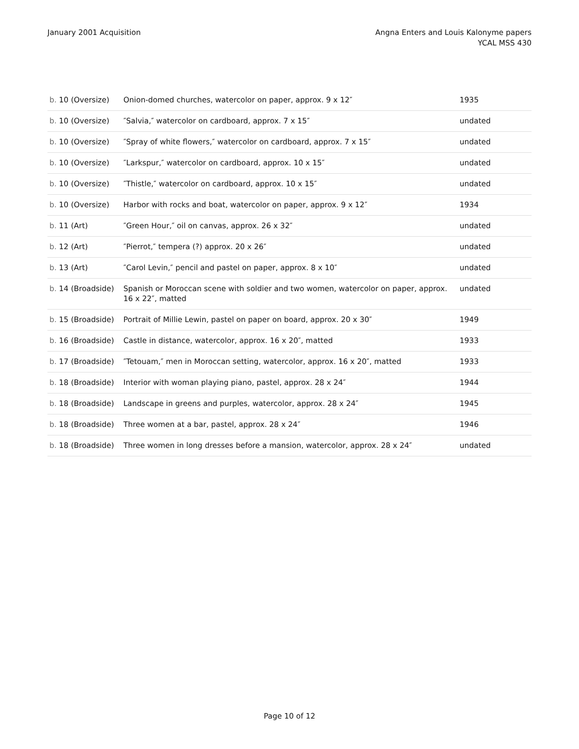January 2001 Acquisition Angna Enters and Louis Kalonyme papers
YCAL MSS 430
| b. 10 (Oversize) | Onion-domed churches, watercolor on paper, approx. 9 x 12″ | 1935 |
| b. 10 (Oversize) | ″Salvia,″ watercolor on cardboard, approx. 7 x 15″ | undated |
| b. 10 (Oversize) | ″Spray of white flowers,″ watercolor on cardboard, approx. 7 x 15″ | undated |
| b. 10 (Oversize) | ″Larkspur,″ watercolor on cardboard, approx. 10 x 15″ | undated |
| b. 10 (Oversize) | ″Thistle,″ watercolor on cardboard, approx. 10 x 15″ | undated |
| b. 10 (Oversize) | Harbor with rocks and boat, watercolor on paper, approx. 9 x 12″ | 1934 |
| b. 11 (Art) | ″Green Hour,″ oil on canvas, approx. 26 x 32″ | undated |
| b. 12 (Art) | ″Pierrot,″ tempera (?) approx. 20 x 26″ | undated |
| b. 13 (Art) | ″Carol Levin,″ pencil and pastel on paper, approx. 8 x 10″ | undated |
| b. 14 (Broadside) | Spanish or Moroccan scene with soldier and two women, watercolor on paper, approx. 16 x 22″, matted | undated |
| b. 15 (Broadside) | Portrait of Millie Lewin, pastel on paper on board, approx. 20 x 30″ | 1949 |
| b. 16 (Broadside) | Castle in distance, watercolor, approx. 16 x 20″, matted | 1933 |
| b. 17 (Broadside) | ″Tetouam,″ men in Moroccan setting, watercolor, approx. 16 x 20″, matted | 1933 |
| b. 18 (Broadside) | Interior with woman playing piano, pastel, approx. 28 x 24″ | 1944 |
| b. 18 (Broadside) | Landscape in greens and purples, watercolor, approx. 28 x 24″ | 1945 |
| b. 18 (Broadside) | Three women at a bar, pastel, approx. 28 x 24″ | 1946 |
| b. 18 (Broadside) | Three women in long dresses before a mansion, watercolor, approx. 28 x 24″ | undated |
Page 10 of 12